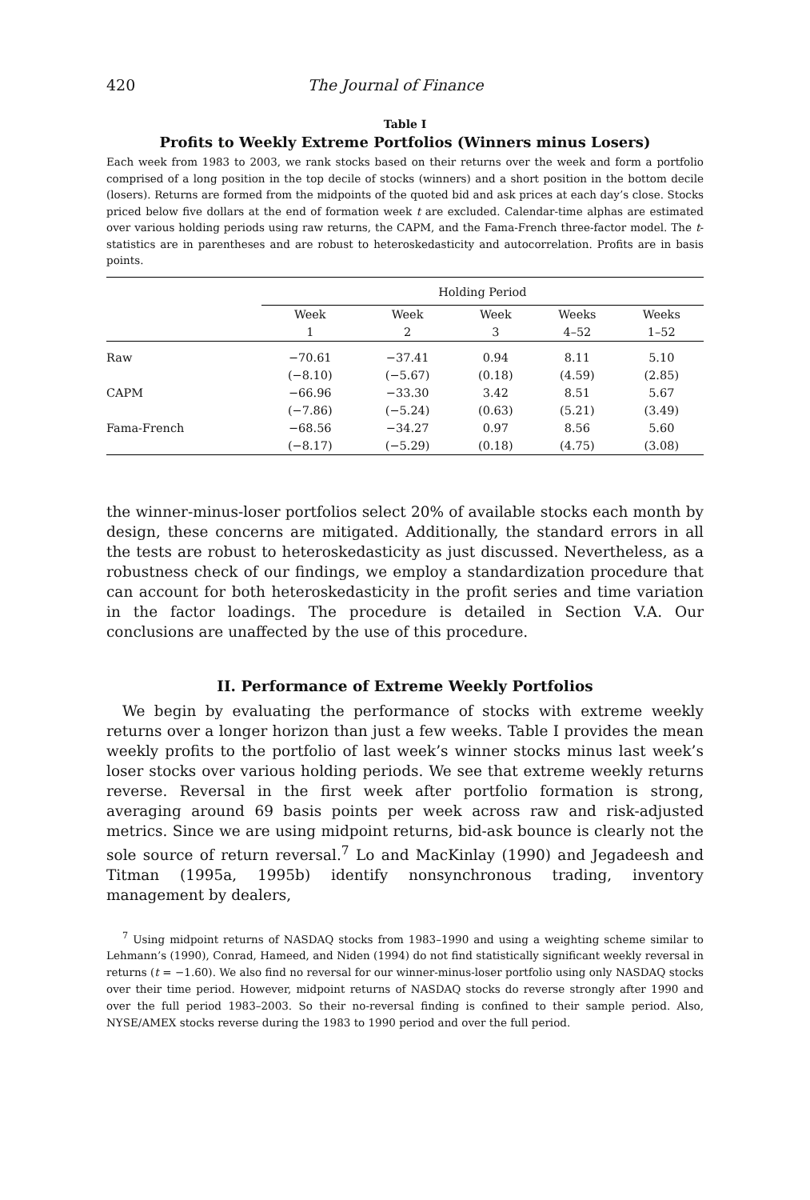420 The Journal of Finance
Table I
Profits to Weekly Extreme Portfolios (Winners minus Losers)
Each week from 1983 to 2003, we rank stocks based on their returns over the week and form a portfolio comprised of a long position in the top decile of stocks (winners) and a short position in the bottom decile (losers). Returns are formed from the midpoints of the quoted bid and ask prices at each day’s close. Stocks priced below five dollars at the end of formation week t are excluded. Calendar-time alphas are estimated over various holding periods using raw returns, the CAPM, and the Fama-French three-factor model. The t-statistics are in parentheses and are robust to heteroskedasticity and autocorrelation. Profits are in basis points.
| | Holding Period | | | | |
| --- | --- | --- | --- | --- | --- |
| | Week | Week | Week | Weeks | Weeks |
| | 1 | 2 | 3 | 4–52 | 1–52 |
| Raw | −70.61 | −37.41 | 0.94 | 8.11 | 5.10 |
| | (−8.10) | (−5.67) | (0.18) | (4.59) | (2.85) |
| CAPM | −66.96 | −33.30 | 3.42 | 8.51 | 5.67 |
| | (−7.86) | (−5.24) | (0.63) | (5.21) | (3.49) |
| Fama-French | −68.56 | −34.27 | 0.97 | 8.56 | 5.60 |
| | (−8.17) | (−5.29) | (0.18) | (4.75) | (3.08) |
the winner-minus-loser portfolios select 20% of available stocks each month by design, these concerns are mitigated. Additionally, the standard errors in all the tests are robust to heteroskedasticity as just discussed. Nevertheless, as a robustness check of our findings, we employ a standardization procedure that can account for both heteroskedasticity in the profit series and time variation in the factor loadings. The procedure is detailed in Section V.A. Our conclusions are unaffected by the use of this procedure.
II. Performance of Extreme Weekly Portfolios
We begin by evaluating the performance of stocks with extreme weekly returns over a longer horizon than just a few weeks. Table I provides the mean weekly profits to the portfolio of last week’s winner stocks minus last week’s loser stocks over various holding periods. We see that extreme weekly returns reverse. Reversal in the first week after portfolio formation is strong, averaging around 69 basis points per week across raw and risk-adjusted metrics. Since we are using midpoint returns, bid-ask bounce is clearly not the sole source of return reversal.<sup>7</sup> Lo and MacKinlay (1990) and Jegadeesh and Titman (1995a, 1995b) identify nonsynchronous trading, inventory management by dealers,
<sup>7</sup> Using midpoint returns of NASDAQ stocks from 1983–1990 and using a weighting scheme similar to Lehmann’s (1990), Conrad, Hameed, and Niden (1994) do not find statistically significant weekly reversal in returns (t = −1.60). We also find no reversal for our winner-minus-loser portfolio using only NASDAQ stocks over their time period. However, midpoint returns of NASDAQ stocks do reverse strongly after 1990 and over the full period 1983–2003. So their no-reversal finding is confined to their sample period. Also, NYSE/AMEX stocks reverse during the 1983 to 1990 period and over the full period.